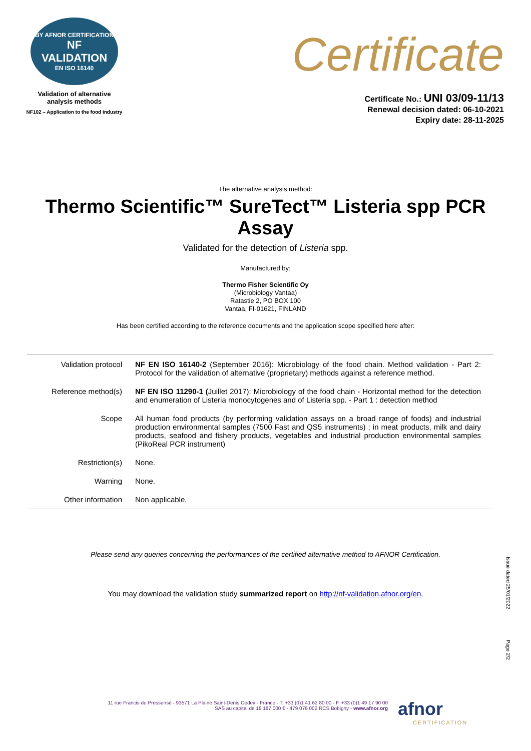BY AFNOR CERTIFICATION
NF
VALIDATION
EN ISO 16140
Validation of alternative
analysis methods
NF102 – Application to the food industry
Certificate
Certificate No.: UNI 03/09-11/13
Renewal decision dated: 06-10-2021
Expiry date: 28-11-2025
The alternative analysis method:
Thermo Scientific™ SureTect™ Listeria spp PCR Assay
Validated for the detection of Listeria spp.
Manufactured by:
Thermo Fisher Scientific Oy
(Microbiology Vantaa)
Ratastie 2, PO BOX 100
Vantaa, FI-01621, FINLAND
Has been certified according to the reference documents and the application scope specified here after:
| Validation protocol | NF EN ISO 16140-2 (September 2016): Microbiology of the food chain. Method validation - Part 2: Protocol for the validation of alternative (proprietary) methods against a reference method. |
| Reference method(s) | NF EN ISO 11290-1 ( Juillet 2017): Microbiology of the food chain - Horizontal method for the detection and enumeration of Listeria monocytogenes and of Listeria spp. - Part 1 : detection method |
| Scope | All human food products (by performing validation assays on a broad range of foods) and industrial production environmental samples (7500 Fast and QS5 instruments) ; in meat products, milk and dairy products, seafood and fishery products, vegetables and industrial production environmental samples (PikoReal PCR instrument) |
| Restriction(s) | None. |
| Warning | None. |
| Other information | Non applicable. |
Please send any queries concerning the performances of the certified alternative method to AFNOR Certification.
You may download the validation study summarized report on http://nf-validation.afnor.org/en.
Issue dated 25/01/2022
Page 2/2
11 rue Francis de Pressensé - 93571 La Plaine Saint-Denis Cedex - France - T. +33 (0)1 41 62 80 00 - F. +33 (0)1 49 17 90 00
SAS au capital de 18 187 000 € - 479 076 002 RCS Bobigny - www.afnor.org
afnor
CERTIFICATION